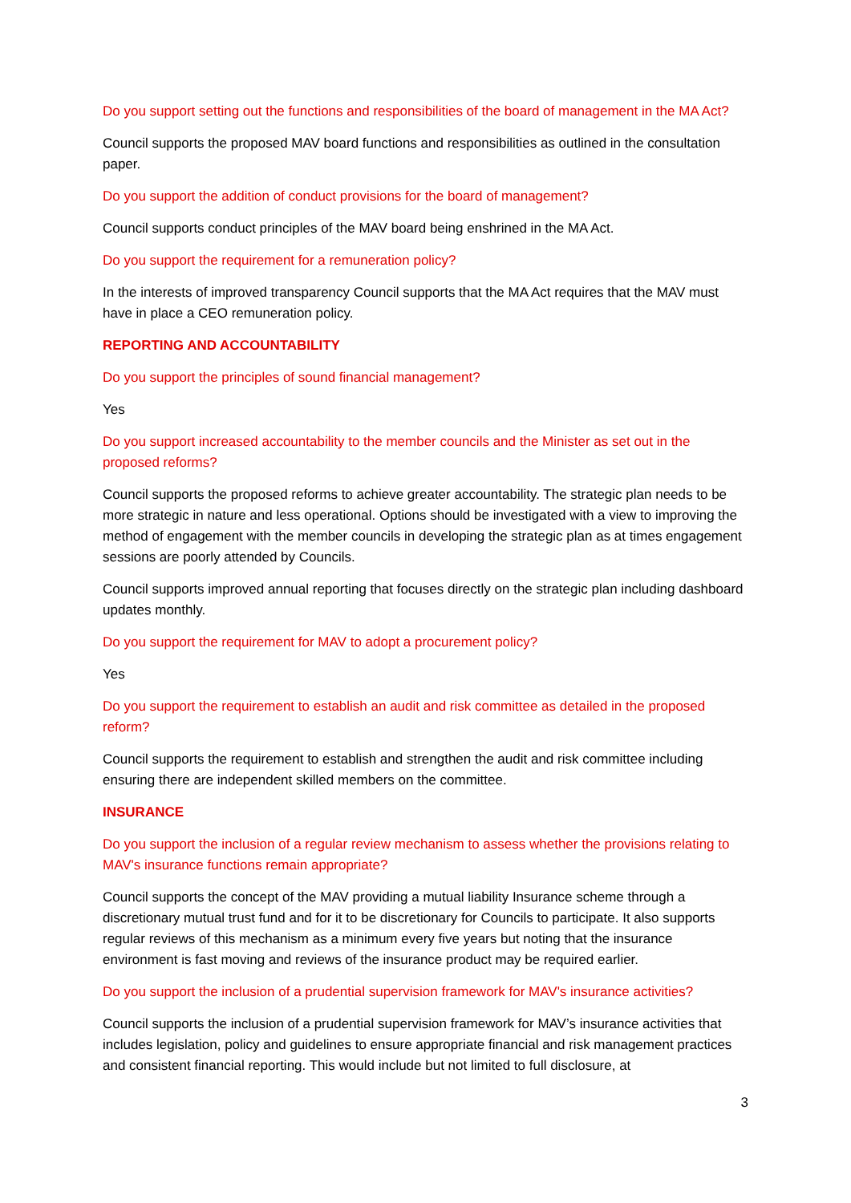Do you support setting out the functions and responsibilities of the board of management in the MA Act?
Council supports the proposed MAV board functions and responsibilities as outlined in the consultation paper.
Do you support the addition of conduct provisions for the board of management?
Council supports conduct principles of the MAV board being enshrined in the MA Act.
Do you support the requirement for a remuneration policy?
In the interests of improved transparency Council supports that the MA Act requires that the MAV must have in place a CEO remuneration policy.
REPORTING AND ACCOUNTABILITY
Do you support the principles of sound financial management?
Yes
Do you support increased accountability to the member councils and the Minister as set out in the proposed reforms?
Council supports the proposed reforms to achieve greater accountability. The strategic plan needs to be more strategic in nature and less operational. Options should be investigated with a view to improving the method of engagement with the member councils in developing the strategic plan as at times engagement sessions are poorly attended by Councils.
Council supports improved annual reporting that focuses directly on the strategic plan including dashboard updates monthly.
Do you support the requirement for MAV to adopt a procurement policy?
Yes
Do you support the requirement to establish an audit and risk committee as detailed in the proposed reform?
Council supports the requirement to establish and strengthen the audit and risk committee including ensuring there are independent skilled members on the committee.
INSURANCE
Do you support the inclusion of a regular review mechanism to assess whether the provisions relating to MAV's insurance functions remain appropriate?
Council supports the concept of the MAV providing a mutual liability Insurance scheme through a discretionary mutual trust fund and for it to be discretionary for Councils to participate. It also supports regular reviews of this mechanism as a minimum every five years but noting that the insurance environment is fast moving and reviews of the insurance product may be required earlier.
Do you support the inclusion of a prudential supervision framework for MAV's insurance activities?
Council supports the inclusion of a prudential supervision framework for MAV’s insurance activities that includes legislation, policy and guidelines to ensure appropriate financial and risk management practices and consistent financial reporting. This would include but not limited to full disclosure, at
3